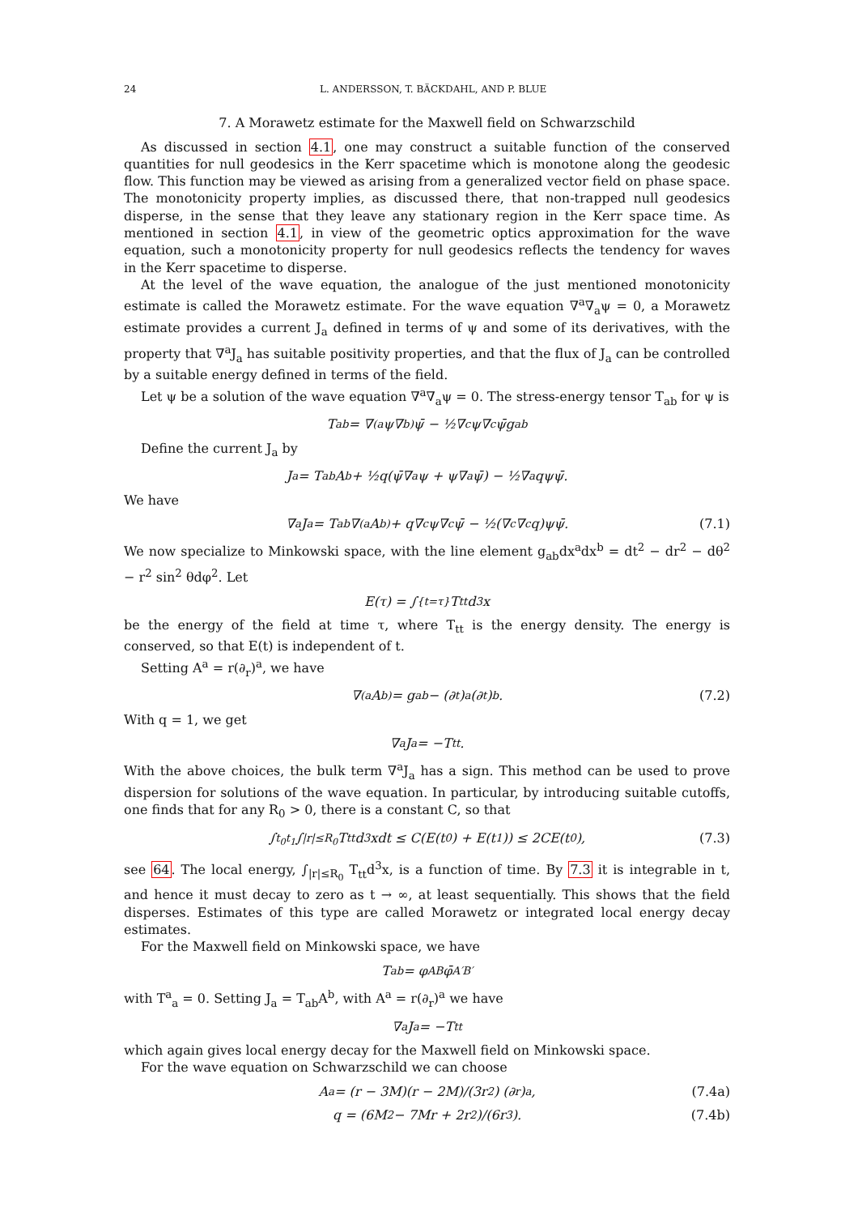24 L. ANDERSSON, T. BÄCKDAHL, AND P. BLUE
7. A Morawetz estimate for the Maxwell field on Schwarzschild
As discussed in section 4.1, one may construct a suitable function of the conserved quantities for null geodesics in the Kerr spacetime which is monotone along the geodesic flow. This function may be viewed as arising from a generalized vector field on phase space. The monotonicity property implies, as discussed there, that non-trapped null geodesics disperse, in the sense that they leave any stationary region in the Kerr space time. As mentioned in section 4.1, in view of the geometric optics approximation for the wave equation, such a monotonicity property for null geodesics reflects the tendency for waves in the Kerr spacetime to disperse.
At the level of the wave equation, the analogue of the just mentioned monotonicity estimate is called the Morawetz estimate. For the wave equation ∇<sup>a</sup>∇<sub>a</sub>ψ = 0, a Morawetz estimate provides a current J<sub>a</sub> defined in terms of ψ and some of its derivatives, with the property that ∇<sup>a</sup>J<sub>a</sub> has suitable positivity properties, and that the flux of J<sub>a</sub> can be controlled by a suitable energy defined in terms of the field.
Let ψ be a solution of the wave equation ∇<sup>a</sup>∇<sub>a</sub>ψ = 0. The stress-energy tensor T<sub>ab</sub> for ψ is
T<sub>ab</sub> = ∇<sub>(a</sub>ψ∇<sub>b)</sub>ψ̄ − ½∇<sup>c</sup>ψ∇<sub>c</sub>ψ̄g<sub>ab</sub>
Define the current J<sub>a</sub> by
J<sub>a</sub> = T<sub>ab</sub>A<sup>b</sup> + ½q(ψ̄∇<sub>a</sub>ψ + ψ∇<sub>a</sub>ψ̄) − ½∇<sub>a</sub>qψψ̄.
We have
∇<sup>a</sup>J<sub>a</sub> = T<sub>ab</sub>∇<sup>(a</sup>A<sup>b)</sup> + q∇<sup>c</sup>ψ∇<sub>c</sub>ψ̄ − ½(∇<sup>c</sup>∇<sub>c</sub>q)ψψ̄. (7.1)
We now specialize to Minkowski space, with the line element g<sub>ab</sub>dx<sup>a</sup>dx<sup>b</sup> = dt<sup>2</sup> − dr<sup>2</sup> − dθ<sup>2</sup> − r<sup>2</sup> sin<sup>2</sup> θdφ<sup>2</sup>. Let
E(τ) = ∫<sub>{t=τ}</sub> T<sub>tt</sub>d<sup>3</sup>x
be the energy of the field at time τ, where T<sub>tt</sub> is the energy density. The energy is conserved, so that E(t) is independent of t.
Setting A<sup>a</sup> = r(∂<sub>r</sub>)<sup>a</sup>, we have
∇<sup>(a</sup>A<sup>b)</sup> = g<sup>ab</sup> − (∂<sub>t</sub>)<sup>a</sup>(∂<sub>t</sub>)<sup>b</sup>. (7.2)
With q = 1, we get
∇<sup>a</sup>J<sub>a</sub> = −T<sub>tt</sub>.
With the above choices, the bulk term ∇<sup>a</sup>J<sub>a</sub> has a sign. This method can be used to prove dispersion for solutions of the wave equation. In particular, by introducing suitable cutoffs, one finds that for any R<sub>0</sub> > 0, there is a constant C, so that
∫<sub>t<sub>0</sub></sub><sup>t<sub>1</sub></sup> ∫<sub>|r|≤R<sub>0</sub></sub> T<sub>tt</sub>d<sup>3</sup>xdt ≤ C(E(t<sub>0</sub>) + E(t<sub>1</sub>)) ≤ 2CE(t<sub>0</sub>), (7.3)
see 64. The local energy, ∫<sub>|r|≤R<sub>0</sub></sub> T<sub>tt</sub>d<sup>3</sup>x, is a function of time. By 7.3 it is integrable in t, and hence it must decay to zero as t → ∞, at least sequentially. This shows that the field disperses. Estimates of this type are called Morawetz or integrated local energy decay estimates.
For the Maxwell field on Minkowski space, we have
T<sub>ab</sub> = φ<sub>AB</sub>φ̄<sub>A′B′</sub>
with T<sup>a</sup><sub>a</sub> = 0. Setting J<sub>a</sub> = T<sub>ab</sub>A<sup>b</sup>, with A<sup>a</sup> = r(∂<sub>r</sub>)<sup>a</sup> we have
∇<sup>a</sup>J<sub>a</sub> = −T<sub>tt</sub>
which again gives local energy decay for the Maxwell field on Minkowski space.
For the wave equation on Schwarzschild we can choose
A<sup>a</sup> = (r − 3M)(r − 2M)/(3r<sup>2</sup>) (∂<sub>r</sub>)<sup>a</sup>, (7.4a)
q = (6M<sup>2</sup> − 7Mr + 2r<sup>2</sup>)/(6r<sup>3</sup>). (7.4b)